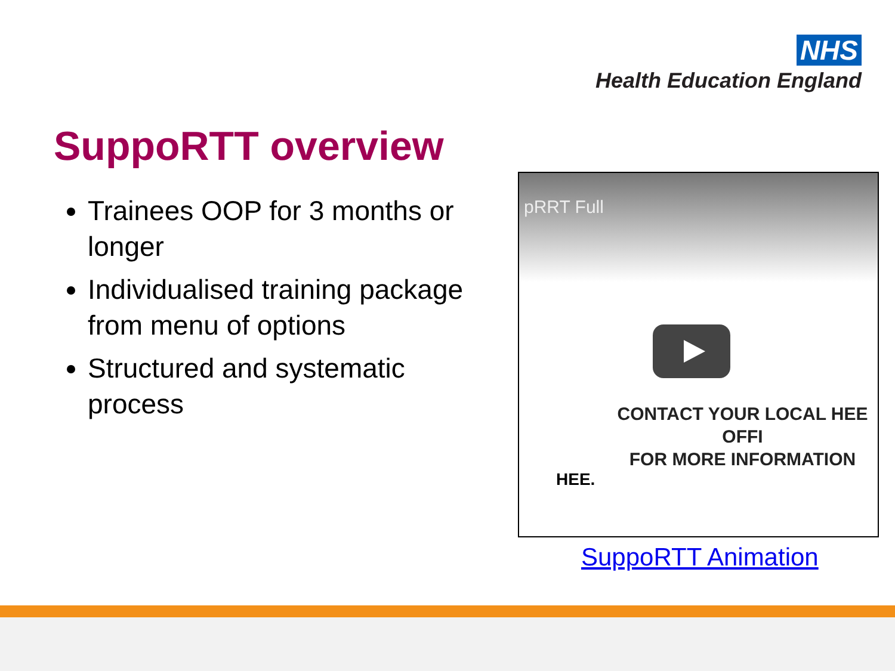NHS
Health Education England
SuppoRTT overview
Trainees OOP for 3 months or longer
Individualised training package from menu of options
Structured and systematic process
pRRT Full
CONTACT YOUR LOCAL HEE OFFI
FOR MORE INFORMATION
HEE.
SuppoRTT Animation